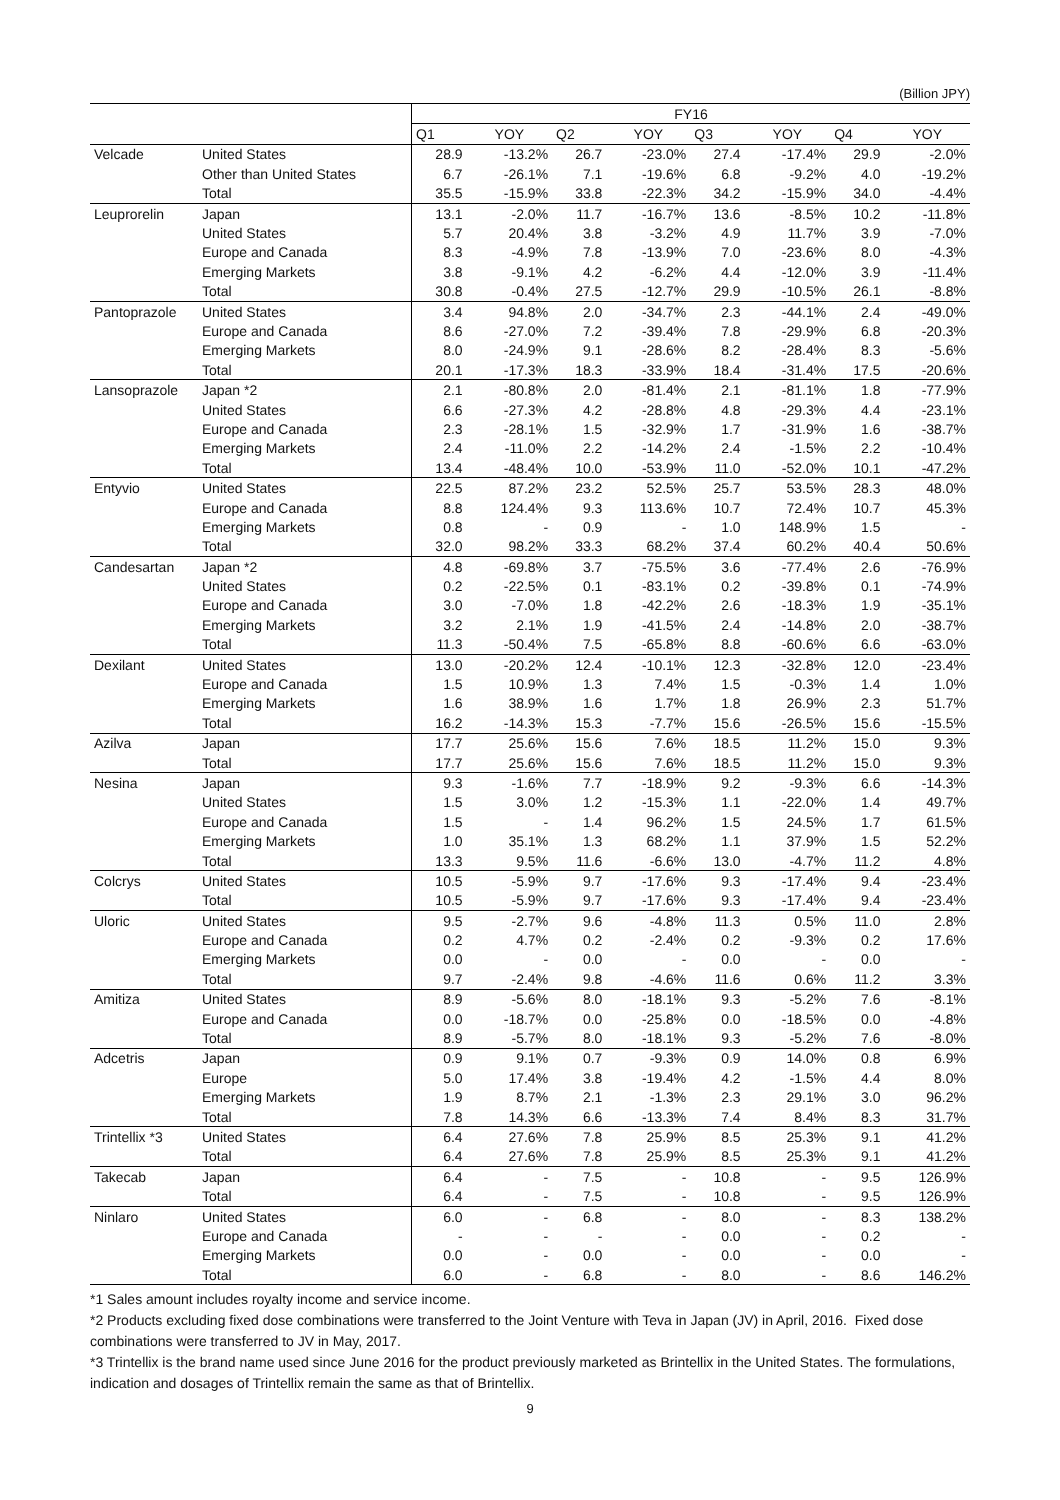(Billion JPY)
| | | FY16 | | | | | | | |
| | | Q1 | YOY | Q2 | YOY | Q3 | YOY | Q4 | YOY |
| Velcade | United States | 28.9 | -13.2% | 26.7 | -23.0% | 27.4 | -17.4% | 29.9 | -2.0% |
| | Other than United States | 6.7 | -26.1% | 7.1 | -19.6% | 6.8 | -9.2% | 4.0 | -19.2% |
| | Total | 35.5 | -15.9% | 33.8 | -22.3% | 34.2 | -15.9% | 34.0 | -4.4% |
| Leuprorelin | Japan | 13.1 | -2.0% | 11.7 | -16.7% | 13.6 | -8.5% | 10.2 | -11.8% |
| | United States | 5.7 | 20.4% | 3.8 | -3.2% | 4.9 | 11.7% | 3.9 | -7.0% |
| | Europe and Canada | 8.3 | -4.9% | 7.8 | -13.9% | 7.0 | -23.6% | 8.0 | -4.3% |
| | Emerging Markets | 3.8 | -9.1% | 4.2 | -6.2% | 4.4 | -12.0% | 3.9 | -11.4% |
| | Total | 30.8 | -0.4% | 27.5 | -12.7% | 29.9 | -10.5% | 26.1 | -8.8% |
| Pantoprazole | United States | 3.4 | 94.8% | 2.0 | -34.7% | 2.3 | -44.1% | 2.4 | -49.0% |
| | Europe and Canada | 8.6 | -27.0% | 7.2 | -39.4% | 7.8 | -29.9% | 6.8 | -20.3% |
| | Emerging Markets | 8.0 | -24.9% | 9.1 | -28.6% | 8.2 | -28.4% | 8.3 | -5.6% |
| | Total | 20.1 | -17.3% | 18.3 | -33.9% | 18.4 | -31.4% | 17.5 | -20.6% |
| Lansoprazole | Japan *2 | 2.1 | -80.8% | 2.0 | -81.4% | 2.1 | -81.1% | 1.8 | -77.9% |
| | United States | 6.6 | -27.3% | 4.2 | -28.8% | 4.8 | -29.3% | 4.4 | -23.1% |
| | Europe and Canada | 2.3 | -28.1% | 1.5 | -32.9% | 1.7 | -31.9% | 1.6 | -38.7% |
| | Emerging Markets | 2.4 | -11.0% | 2.2 | -14.2% | 2.4 | -1.5% | 2.2 | -10.4% |
| | Total | 13.4 | -48.4% | 10.0 | -53.9% | 11.0 | -52.0% | 10.1 | -47.2% |
| Entyvio | United States | 22.5 | 87.2% | 23.2 | 52.5% | 25.7 | 53.5% | 28.3 | 48.0% |
| | Europe and Canada | 8.8 | 124.4% | 9.3 | 113.6% | 10.7 | 72.4% | 10.7 | 45.3% |
| | Emerging Markets | 0.8 | - | 0.9 | - | 1.0 | 148.9% | 1.5 | - |
| | Total | 32.0 | 98.2% | 33.3 | 68.2% | 37.4 | 60.2% | 40.4 | 50.6% |
| Candesartan | Japan *2 | 4.8 | -69.8% | 3.7 | -75.5% | 3.6 | -77.4% | 2.6 | -76.9% |
| | United States | 0.2 | -22.5% | 0.1 | -83.1% | 0.2 | -39.8% | 0.1 | -74.9% |
| | Europe and Canada | 3.0 | -7.0% | 1.8 | -42.2% | 2.6 | -18.3% | 1.9 | -35.1% |
| | Emerging Markets | 3.2 | 2.1% | 1.9 | -41.5% | 2.4 | -14.8% | 2.0 | -38.7% |
| | Total | 11.3 | -50.4% | 7.5 | -65.8% | 8.8 | -60.6% | 6.6 | -63.0% |
| Dexilant | United States | 13.0 | -20.2% | 12.4 | -10.1% | 12.3 | -32.8% | 12.0 | -23.4% |
| | Europe and Canada | 1.5 | 10.9% | 1.3 | 7.4% | 1.5 | -0.3% | 1.4 | 1.0% |
| | Emerging Markets | 1.6 | 38.9% | 1.6 | 1.7% | 1.8 | 26.9% | 2.3 | 51.7% |
| | Total | 16.2 | -14.3% | 15.3 | -7.7% | 15.6 | -26.5% | 15.6 | -15.5% |
| Azilva | Japan | 17.7 | 25.6% | 15.6 | 7.6% | 18.5 | 11.2% | 15.0 | 9.3% |
| | Total | 17.7 | 25.6% | 15.6 | 7.6% | 18.5 | 11.2% | 15.0 | 9.3% |
| Nesina | Japan | 9.3 | -1.6% | 7.7 | -18.9% | 9.2 | -9.3% | 6.6 | -14.3% |
| | United States | 1.5 | 3.0% | 1.2 | -15.3% | 1.1 | -22.0% | 1.4 | 49.7% |
| | Europe and Canada | 1.5 | - | 1.4 | 96.2% | 1.5 | 24.5% | 1.7 | 61.5% |
| | Emerging Markets | 1.0 | 35.1% | 1.3 | 68.2% | 1.1 | 37.9% | 1.5 | 52.2% |
| | Total | 13.3 | 9.5% | 11.6 | -6.6% | 13.0 | -4.7% | 11.2 | 4.8% |
| Colcrys | United States | 10.5 | -5.9% | 9.7 | -17.6% | 9.3 | -17.4% | 9.4 | -23.4% |
| | Total | 10.5 | -5.9% | 9.7 | -17.6% | 9.3 | -17.4% | 9.4 | -23.4% |
| Uloric | United States | 9.5 | -2.7% | 9.6 | -4.8% | 11.3 | 0.5% | 11.0 | 2.8% |
| | Europe and Canada | 0.2 | 4.7% | 0.2 | -2.4% | 0.2 | -9.3% | 0.2 | 17.6% |
| | Emerging Markets | 0.0 | - | 0.0 | - | 0.0 | - | 0.0 | - |
| | Total | 9.7 | -2.4% | 9.8 | -4.6% | 11.6 | 0.6% | 11.2 | 3.3% |
| Amitiza | United States | 8.9 | -5.6% | 8.0 | -18.1% | 9.3 | -5.2% | 7.6 | -8.1% |
| | Europe and Canada | 0.0 | -18.7% | 0.0 | -25.8% | 0.0 | -18.5% | 0.0 | -4.8% |
| | Total | 8.9 | -5.7% | 8.0 | -18.1% | 9.3 | -5.2% | 7.6 | -8.0% |
| Adcetris | Japan | 0.9 | 9.1% | 0.7 | -9.3% | 0.9 | 14.0% | 0.8 | 6.9% |
| | Europe | 5.0 | 17.4% | 3.8 | -19.4% | 4.2 | -1.5% | 4.4 | 8.0% |
| | Emerging Markets | 1.9 | 8.7% | 2.1 | -1.3% | 2.3 | 29.1% | 3.0 | 96.2% |
| | Total | 7.8 | 14.3% | 6.6 | -13.3% | 7.4 | 8.4% | 8.3 | 31.7% |
| Trintellix *3 | United States | 6.4 | 27.6% | 7.8 | 25.9% | 8.5 | 25.3% | 9.1 | 41.2% |
| | Total | 6.4 | 27.6% | 7.8 | 25.9% | 8.5 | 25.3% | 9.1 | 41.2% |
| Takecab | Japan | 6.4 | - | 7.5 | - | 10.8 | - | 9.5 | 126.9% |
| | Total | 6.4 | - | 7.5 | - | 10.8 | - | 9.5 | 126.9% |
| Ninlaro | United States | 6.0 | - | 6.8 | - | 8.0 | - | 8.3 | 138.2% |
| | Europe and Canada | - | - | - | - | 0.0 | - | 0.2 | - |
| | Emerging Markets | 0.0 | - | 0.0 | - | 0.0 | - | 0.0 | - |
| | Total | 6.0 | - | 6.8 | - | 8.0 | - | 8.6 | 146.2% |
*1 Sales amount includes royalty income and service income.
*2 Products excluding fixed dose combinations were transferred to the Joint Venture with Teva in Japan (JV) in April, 2016. Fixed dose combinations were transferred to JV in May, 2017.
*3 Trintellix is the brand name used since June 2016 for the product previously marketed as Brintellix in the United States. The formulations, indication and dosages of Trintellix remain the same as that of Brintellix.
9